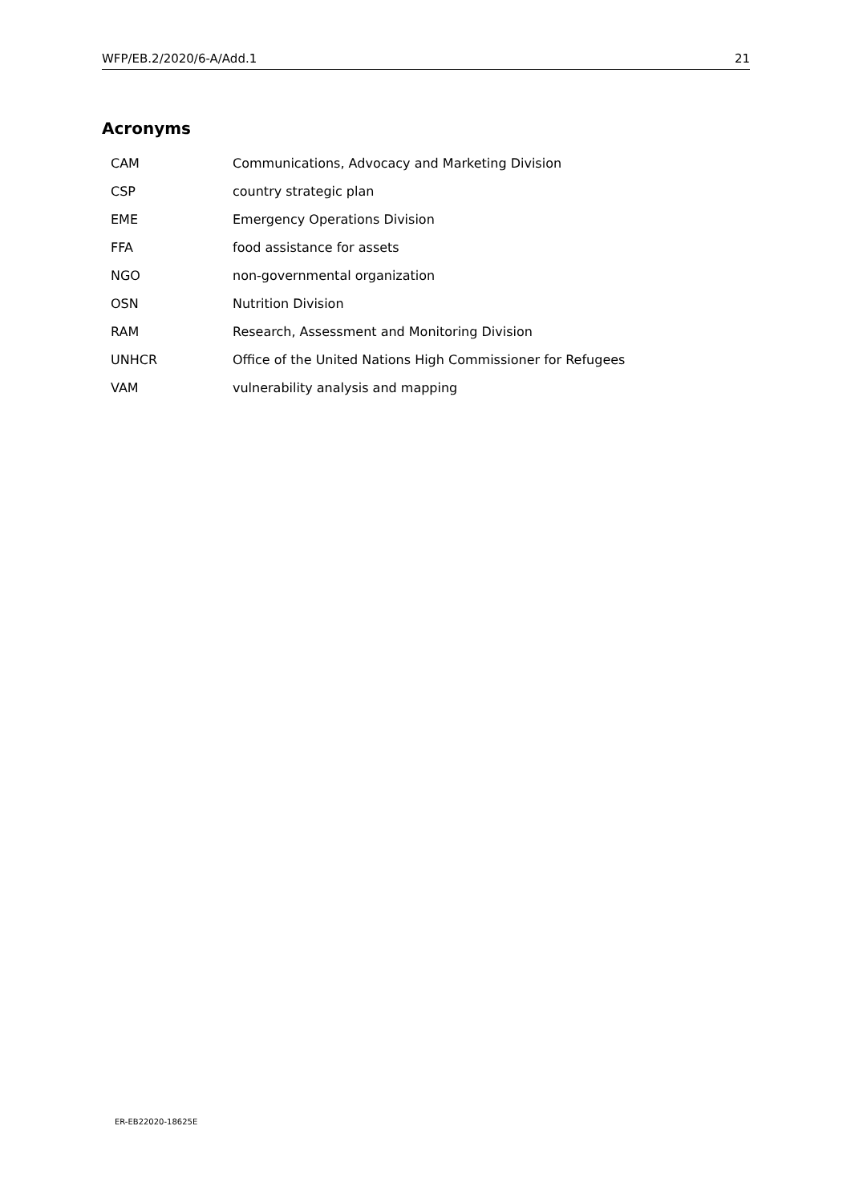WFP/EB.2/2020/6-A/Add.1 21
Acronyms
| CAM | Communications, Advocacy and Marketing Division |
| CSP | country strategic plan |
| EME | Emergency Operations Division |
| FFA | food assistance for assets |
| NGO | non-governmental organization |
| OSN | Nutrition Division |
| RAM | Research, Assessment and Monitoring Division |
| UNHCR | Office of the United Nations High Commissioner for Refugees |
| VAM | vulnerability analysis and mapping |
ER-EB22020-18625E